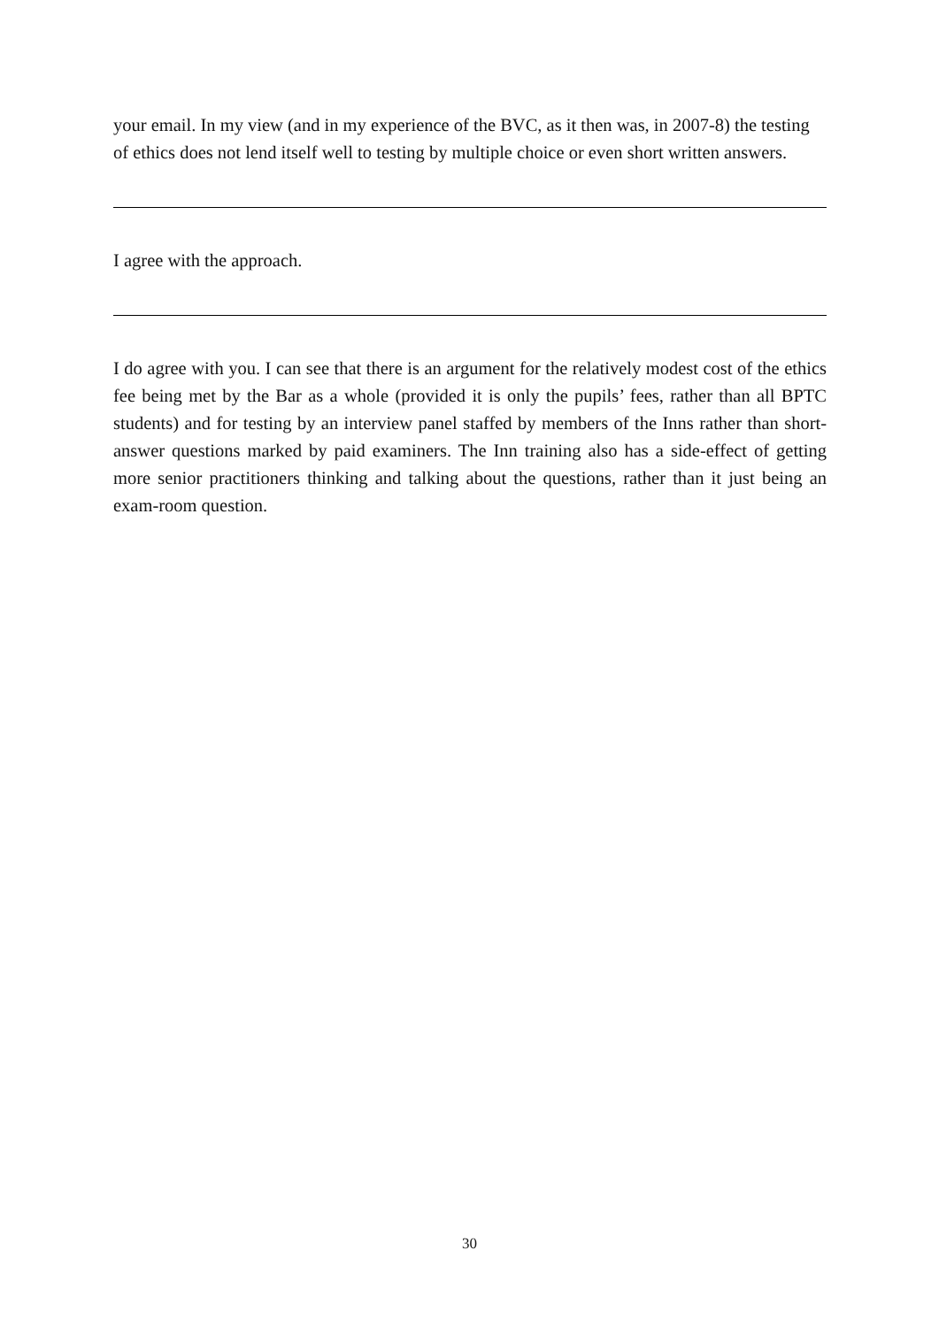your email. In my view (and in my experience of the BVC, as it then was, in 2007-8) the testing of ethics does not lend itself well to testing by multiple choice or even short written answers.
I agree with the approach.
I do agree with you. I can see that there is an argument for the relatively modest cost of the ethics fee being met by the Bar as a whole (provided it is only the pupils’ fees, rather than all BPTC students) and for testing by an interview panel staffed by members of the Inns rather than short-answer questions marked by paid examiners. The Inn training also has a side-effect of getting more senior practitioners thinking and talking about the questions, rather than it just being an exam-room question.
30